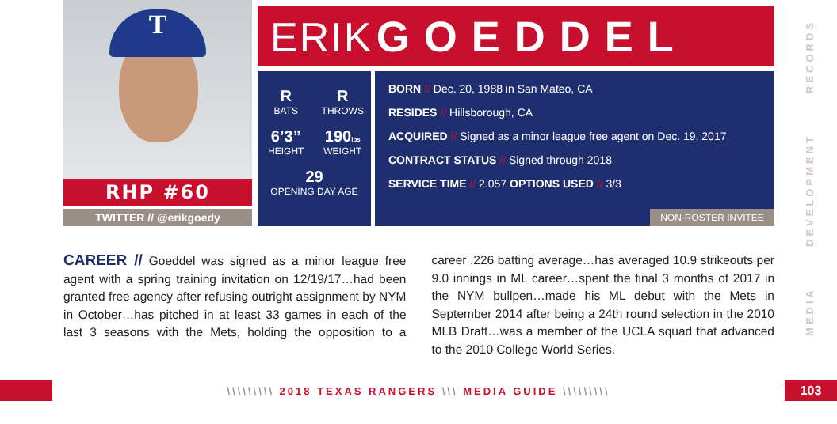T
RHP #60
TWITTER // @erikgoedy
ERIK GOEDDEL
R
BATS
R
THROWS
6’3”
HEIGHT
190lbs
WEIGHT
29
OPENING DAY AGE
BORN // Dec. 20, 1988 in San Mateo, CA
RESIDES // Hillsborough, CA
ACQUIRED // Signed as a minor league free agent on Dec. 19, 2017
CONTRACT STATUS // Signed through 2018
SERVICE TIME // 2.057 OPTIONS USED // 3/3
NON-ROSTER INVITEE
CAREER // Goeddel was signed as a minor league free agent with a spring training invitation on 12/19/17…had been granted free agency after refusing outright assignment by NYM in October…has pitched in at least 33 games in each of the last 3 seasons with the Mets, holding the opposition to a career .226 batting average…has averaged 10.9 strikeouts per 9.0 innings in ML career…spent the final 3 months of 2017 in the NYM bullpen…made his ML debut with the Mets in September 2014 after being a 24th round selection in the 2010 MLB Draft…was a member of the UCLA squad that advanced to the 2010 College World Series.
RECORDS
DEVELOPMENT
MEDIA
\\\\\\\\\ 2018 TEXAS RANGERS \\\ MEDIA GUIDE \\\\\\\\\
103